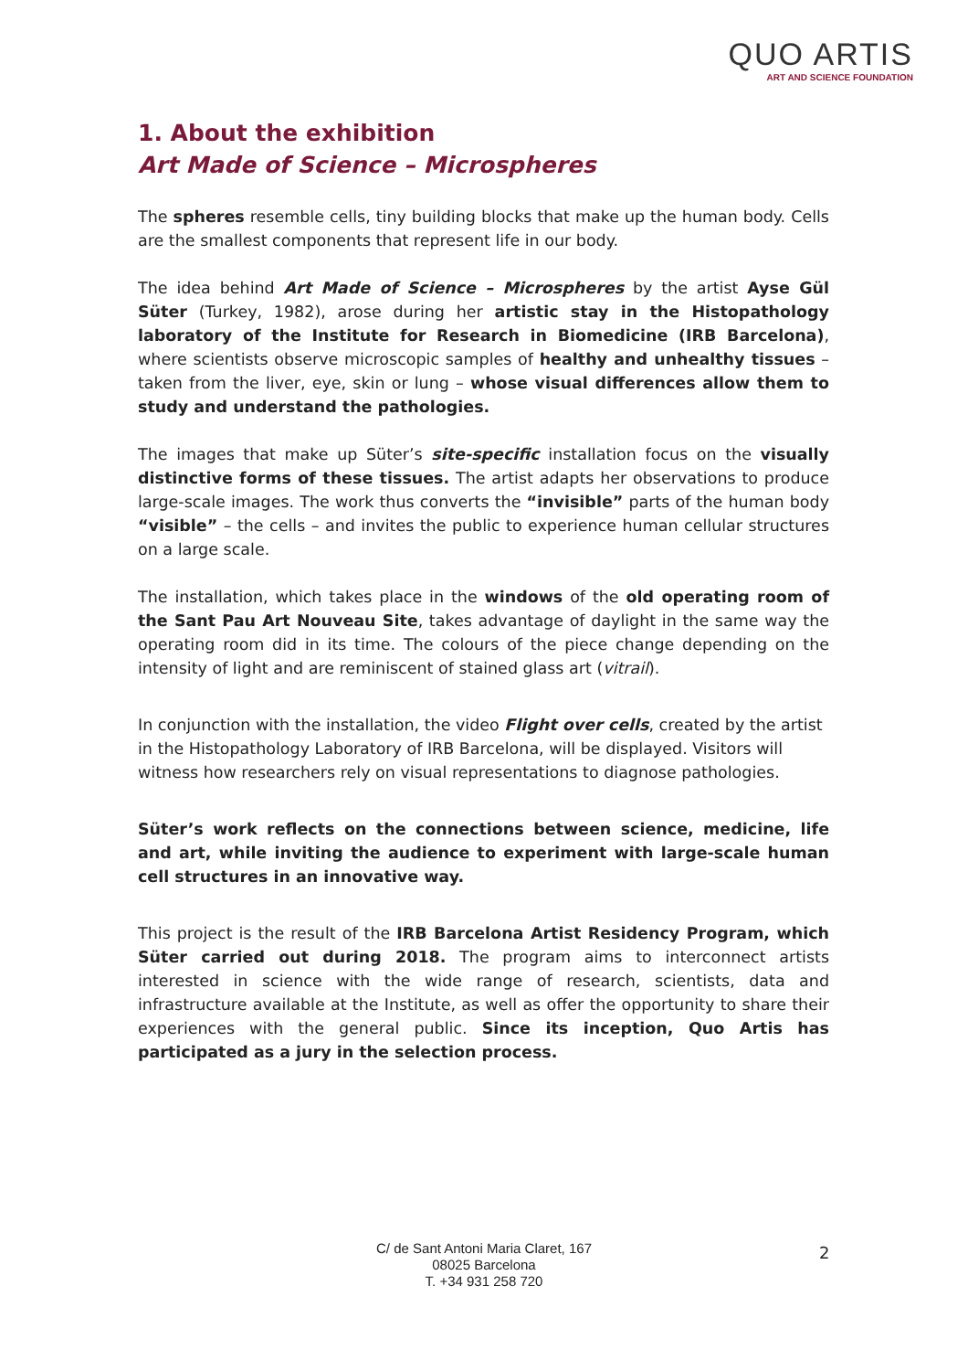QUO ARTIS
ART AND SCIENCE FOUNDATION
1. About the exhibition
Art Made of Science – Microspheres
The spheres resemble cells, tiny building blocks that make up the human body. Cells are the smallest components that represent life in our body.
The idea behind Art Made of Science – Microspheres by the artist Ayse Gül Süter (Turkey, 1982), arose during her artistic stay in the Histopathology laboratory of the Institute for Research in Biomedicine (IRB Barcelona), where scientists observe microscopic samples of healthy and unhealthy tissues – taken from the liver, eye, skin or lung – whose visual differences allow them to study and understand the pathologies.
The images that make up Süter’s site-specific installation focus on the visually distinctive forms of these tissues. The artist adapts her observations to produce large-scale images. The work thus converts the “invisible” parts of the human body “visible” – the cells – and invites the public to experience human cellular structures on a large scale.
The installation, which takes place in the windows of the old operating room of the Sant Pau Art Nouveau Site, takes advantage of daylight in the same way the operating room did in its time. The colours of the piece change depending on the intensity of light and are reminiscent of stained glass art (vitrail).
In conjunction with the installation, the video Flight over cells, created by the artist in the Histopathology Laboratory of IRB Barcelona, will be displayed. Visitors will witness how researchers rely on visual representations to diagnose pathologies.
Süter’s work reflects on the connections between science, medicine, life and art, while inviting the audience to experiment with large-scale human cell structures in an innovative way.
This project is the result of the IRB Barcelona Artist Residency Program, which Süter carried out during 2018. The program aims to interconnect artists interested in science with the wide range of research, scientists, data and infrastructure available at the Institute, as well as offer the opportunity to share their experiences with the general public. Since its inception, Quo Artis has participated as a jury in the selection process.
C/ de Sant Antoni Maria Claret, 167
08025 Barcelona
T. +34 931 258 720
2